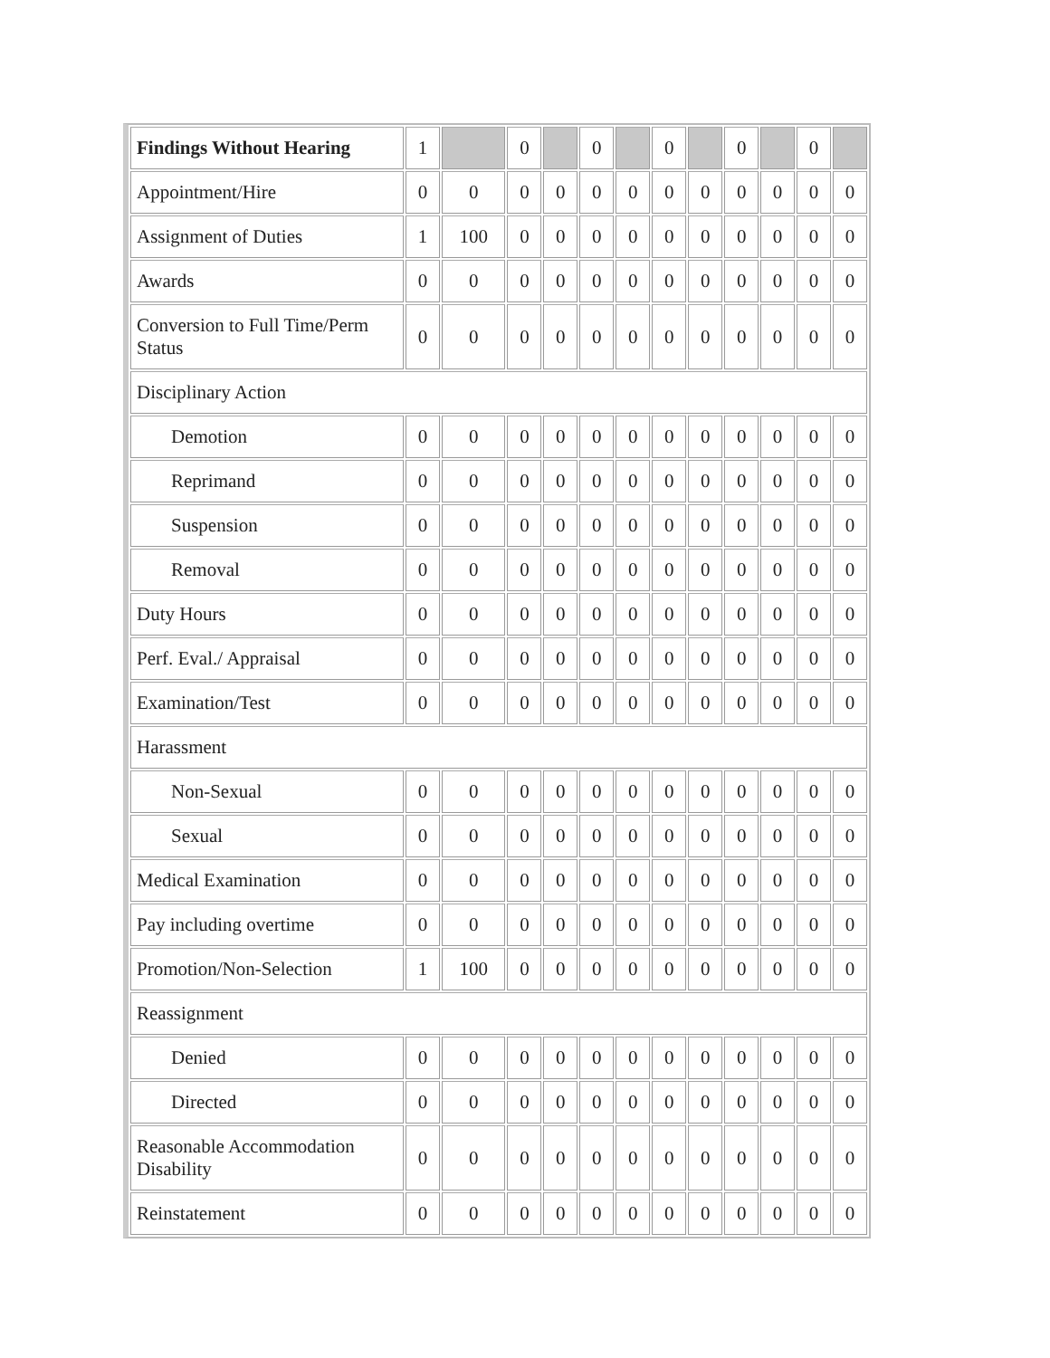| Findings Without Hearing | 1 | | 0 | | 0 | | 0 | | 0 | | 0 | |
| Appointment/Hire | 0 | 0 | 0 | 0 | 0 | 0 | 0 | 0 | 0 | 0 | 0 | 0 |
| Assignment of Duties | 1 | 100 | 0 | 0 | 0 | 0 | 0 | 0 | 0 | 0 | 0 | 0 |
| Awards | 0 | 0 | 0 | 0 | 0 | 0 | 0 | 0 | 0 | 0 | 0 | 0 |
| Conversion to Full Time/Perm Status | 0 | 0 | 0 | 0 | 0 | 0 | 0 | 0 | 0 | 0 | 0 | 0 |
| Disciplinary Action | | | | | | | | | | | | |
| Demotion | 0 | 0 | 0 | 0 | 0 | 0 | 0 | 0 | 0 | 0 | 0 | 0 |
| Reprimand | 0 | 0 | 0 | 0 | 0 | 0 | 0 | 0 | 0 | 0 | 0 | 0 |
| Suspension | 0 | 0 | 0 | 0 | 0 | 0 | 0 | 0 | 0 | 0 | 0 | 0 |
| Removal | 0 | 0 | 0 | 0 | 0 | 0 | 0 | 0 | 0 | 0 | 0 | 0 |
| Duty Hours | 0 | 0 | 0 | 0 | 0 | 0 | 0 | 0 | 0 | 0 | 0 | 0 |
| Perf. Eval./ Appraisal | 0 | 0 | 0 | 0 | 0 | 0 | 0 | 0 | 0 | 0 | 0 | 0 |
| Examination/Test | 0 | 0 | 0 | 0 | 0 | 0 | 0 | 0 | 0 | 0 | 0 | 0 |
| Harassment | | | | | | | | | | | | |
| Non-Sexual | 0 | 0 | 0 | 0 | 0 | 0 | 0 | 0 | 0 | 0 | 0 | 0 |
| Sexual | 0 | 0 | 0 | 0 | 0 | 0 | 0 | 0 | 0 | 0 | 0 | 0 |
| Medical Examination | 0 | 0 | 0 | 0 | 0 | 0 | 0 | 0 | 0 | 0 | 0 | 0 |
| Pay including overtime | 0 | 0 | 0 | 0 | 0 | 0 | 0 | 0 | 0 | 0 | 0 | 0 |
| Promotion/Non-Selection | 1 | 100 | 0 | 0 | 0 | 0 | 0 | 0 | 0 | 0 | 0 | 0 |
| Reassignment | | | | | | | | | | | | |
| Denied | 0 | 0 | 0 | 0 | 0 | 0 | 0 | 0 | 0 | 0 | 0 | 0 |
| Directed | 0 | 0 | 0 | 0 | 0 | 0 | 0 | 0 | 0 | 0 | 0 | 0 |
| Reasonable Accommodation Disability | 0 | 0 | 0 | 0 | 0 | 0 | 0 | 0 | 0 | 0 | 0 | 0 |
| Reinstatement | 0 | 0 | 0 | 0 | 0 | 0 | 0 | 0 | 0 | 0 | 0 | 0 |